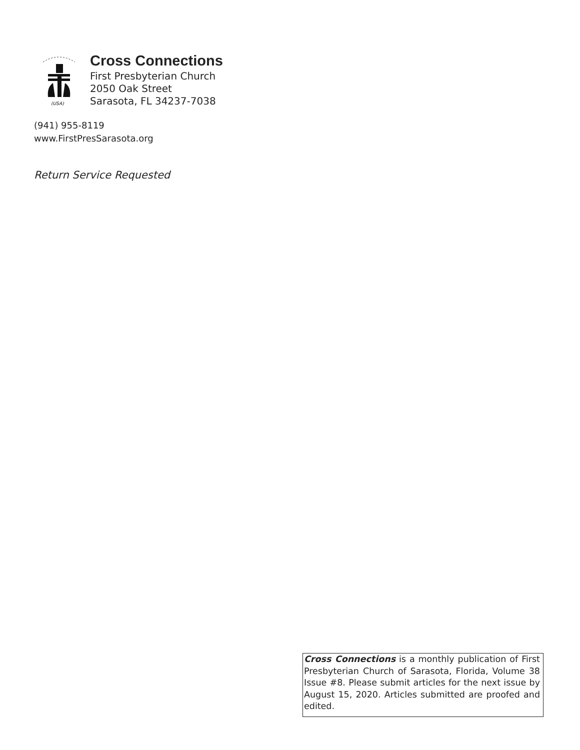(USA)
Cross Connections
First Presbyterian Church
2050 Oak Street
Sarasota, FL 34237-7038
(941) 955-8119
www.FirstPresSarasota.org
Return Service Requested
Cross Connections is a monthly publication of First Presbyterian Church of Sarasota, Florida, Volume 38 Issue #8. Please submit articles for the next issue by August 15, 2020. Articles submitted are proofed and edited.